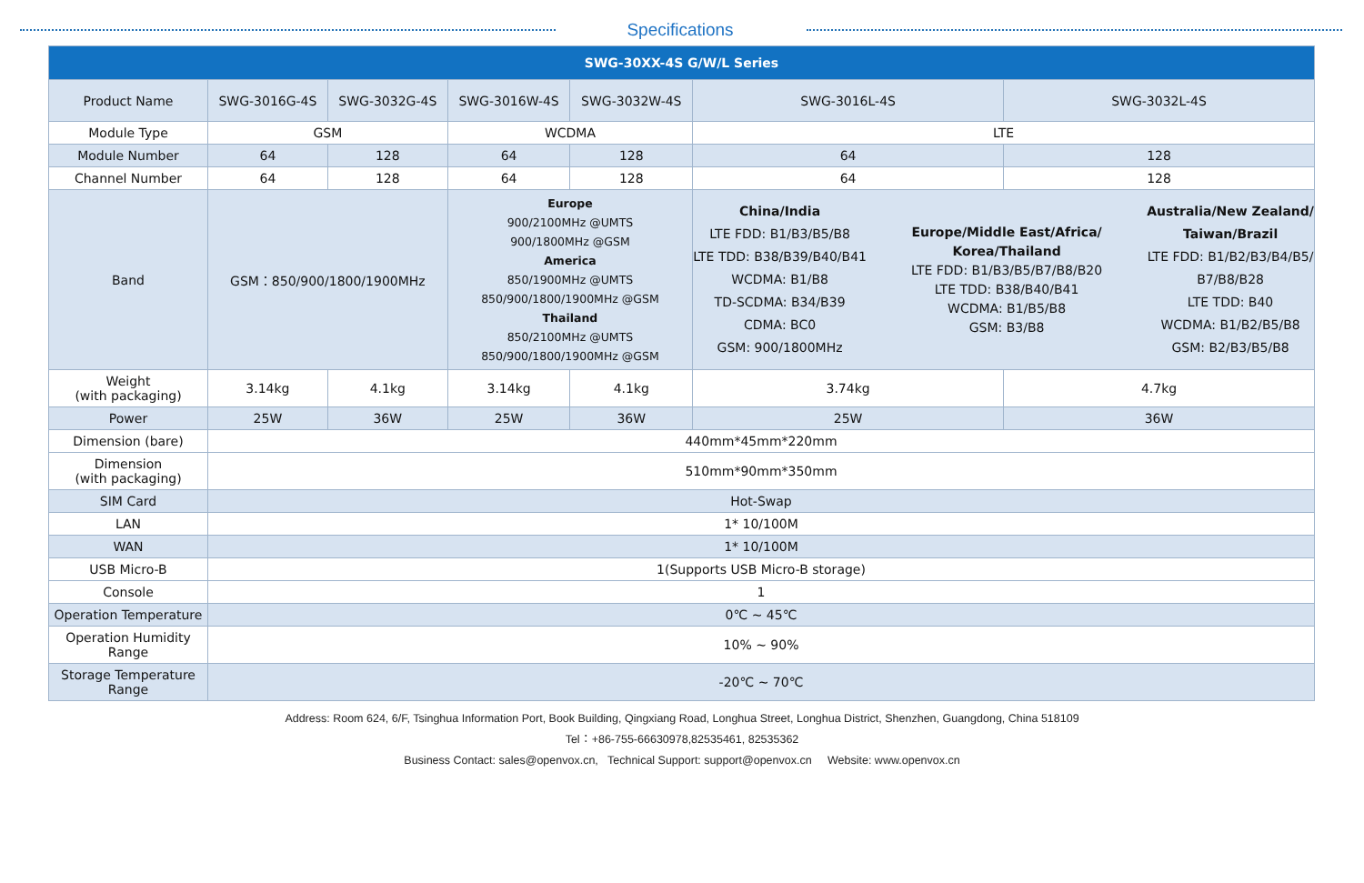Specifications
| SWG-30XX-4S G/W/L Series | | | | | | |
| --- | --- | --- | --- | --- | --- | --- |
| Product Name | SWG-3016G-4S | SWG-3032G-4S | SWG-3016W-4S | SWG-3032W-4S | SWG-3016L-4S | SWG-3032L-4S |
| Module Type | GSM | | WCDMA | | LTE | |
| Module Number | 64 | 128 | 64 | 128 | 64 | 128 |
| Channel Number | 64 | 128 | 64 | 128 | 64 | 128 |
| Band | GSM：850/900/1800/1900MHz | | Europe 900/2100MHz @UMTS 900/1800MHz @GSM America 850/1900MHz @UMTS 850/900/1800/1900MHz @GSM Thailand 850/2100MHz @UMTS 850/900/1800/1900MHz @GSM | | China/India LTE FDD: B1/B3/B5/B8 LTE TDD: B38/B39/B40/B41 WCDMA: B1/B8 TD-SCDMA: B34/B39 CDMA: BC0 GSM: 900/1800MHz Europe/Middle East/Africa/ Korea/Thailand LTE FDD: B1/B3/B5/B7/B8/B20 LTE TDD: B38/B40/B41 WCDMA: B1/B5/B8 GSM: B3/B8 Australia/New Zealand/ Taiwan/Brazil LTE FDD: B1/B2/B3/B4/B5/ B7/B8/B28 LTE TDD: B40 WCDMA: B1/B2/B5/B8 GSM: B2/B3/B5/B8 | |
| Weight (with packaging) | 3.14kg | 4.1kg | 3.14kg | 4.1kg | 3.74kg | 4.7kg |
| Power | 25W | 36W | 25W | 36W | 25W | 36W |
| Dimension (bare) | 440mm*45mm*220mm | | | | | |
| Dimension (with packaging) | 510mm*90mm*350mm | | | | | |
| SIM Card | Hot-Swap | | | | | |
| LAN | 1* 10/100M | | | | | |
| WAN | 1* 10/100M | | | | | |
| USB Micro-B | 1(Supports USB Micro-B storage) | | | | | |
| Console | 1 | | | | | |
| Operation Temperature | 0℃ ~ 45℃ | | | | | |
| Operation Humidity Range | 10% ~ 90% | | | | | |
| Storage Temperature Range | -20℃ ~ 70℃ | | | | | |
Address: Room 624, 6/F, Tsinghua Information Port, Book Building, Qingxiang Road, Longhua Street, Longhua District, Shenzhen, Guangdong, China 518109
Tel：+86-755-66630978,82535461, 82535362
Business Contact: sales@openvox.cn, Technical Support: support@openvox.cn Website: www.openvox.cn